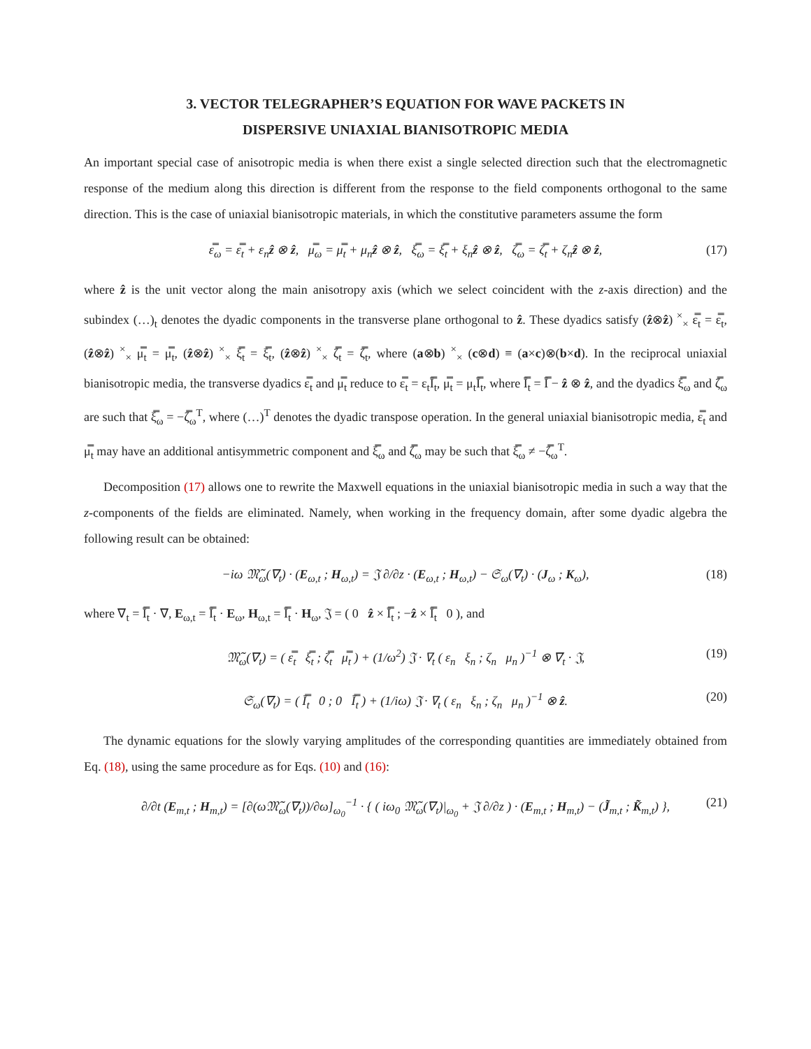3. VECTOR TELEGRAPHER’S EQUATION FOR WAVE PACKETS IN
DISPERSIVE UNIAXIAL BIANISOTROPIC MEDIA
An important special case of anisotropic media is when there exist a single selected direction such that the electromagnetic response of the medium along this direction is different from the response to the field components orthogonal to the same direction. This is the case of uniaxial bianisotropic materials, in which the constitutive parameters assume the form
ε̿<sub>ω</sub> = ε̿<sub>t</sub> + ε<sub>n</sub>ẑ ⊗ ẑ, μ̿<sub>ω</sub> = μ̿<sub>t</sub> + μ<sub>n</sub>ẑ ⊗ ẑ, ξ̿<sub>ω</sub> = ξ̿<sub>t</sub> + ξ<sub>n</sub>ẑ ⊗ ẑ, ζ̿<sub>ω</sub> = ζ̿<sub>t</sub> + ζ<sub>n</sub>ẑ ⊗ ẑ, (17)
where ẑ is the unit vector along the main anisotropy axis (which we select coincident with the z-axis direction) and the subindex (…)<sub>t</sub> denotes the dyadic components in the transverse plane orthogonal to ẑ. These dyadics satisfy (ẑ⊗ẑ) <sup>×</sup><sub>×</sub> ε̿<sub>t</sub> = ε̿<sub>t</sub>, (ẑ⊗ẑ) <sup>×</sup><sub>×</sub> μ̿<sub>t</sub> = μ̿<sub>t</sub>, (ẑ⊗ẑ) <sup>×</sup><sub>×</sub> ξ̿<sub>t</sub> = ξ̿<sub>t</sub>, (ẑ⊗ẑ) <sup>×</sup><sub>×</sub> ζ̿<sub>t</sub> = ζ̿<sub>t</sub>, where (a⊗b) <sup>×</sup><sub>×</sub> (c⊗d) ≡ (a×c)⊗(b×d). In the reciprocal uniaxial bianisotropic media, the transverse dyadics ε̿<sub>t</sub> and μ̿<sub>t</sub> reduce to ε̿<sub>t</sub> = ε<sub>t</sub>Ī̿<sub>t</sub>, μ̿<sub>t</sub> = μ<sub>t</sub>Ī̿<sub>t</sub>, where Ī̿<sub>t</sub> = Ī̿ − ẑ ⊗ ẑ, and the dyadics ξ̿<sub>ω</sub> and ζ̿<sub>ω</sub> are such that ξ̿<sub>ω</sub> = −ζ̿<sub>ω</sub><sup>T</sup>, where (…)<sup>T</sup> denotes the dyadic transpose operation. In the general uniaxial bianisotropic media, ε̿<sub>t</sub> and μ̿<sub>t</sub> may have an additional antisymmetric component and ξ̿<sub>ω</sub> and ζ̿<sub>ω</sub> may be such that ξ̿<sub>ω</sub> ≠ −ζ̿<sub>ω</sub><sup>T</sup>.
Decomposition (17) allows one to rewrite the Maxwell equations in the uniaxial bianisotropic media in such a way that the z-components of the fields are eliminated. Namely, when working in the frequency domain, after some dyadic algebra the following result can be obtained:
−iω 𝔐̃<sub>ω</sub>(∇<sub>t</sub>) · (E<sub>ω,t</sub> ; H<sub>ω,t</sub>) = 𝔍 ∂/∂z · (E<sub>ω,t</sub> ; H<sub>ω,t</sub>) − 𝔖<sub>ω</sub>(∇<sub>t</sub>) · (J<sub>ω</sub> ; K<sub>ω</sub>), (18)
where ∇<sub>t</sub> = Ī̿<sub>t</sub> · ∇, E<sub>ω,t</sub> = Ī̿<sub>t</sub> · E<sub>ω</sub>, H<sub>ω,t</sub> = Ī̿<sub>t</sub> · H<sub>ω</sub>, 𝔍 = ( 0 ẑ × Ī̿<sub>t</sub> ; −ẑ × Ī̿<sub>t</sub> 0 ), and
𝔐̃<sub>ω</sub>(∇<sub>t</sub>) = ( ε̿<sub>t</sub> ξ̿<sub>t</sub> ; ζ̿<sub>t</sub> μ̿<sub>t</sub> ) + (1/ω<sup>2</sup>) 𝔍 · ∇<sub>t</sub> ( ε<sub>n</sub> ξ<sub>n</sub> ; ζ<sub>n</sub> μ<sub>n</sub> )<sup>−1</sup> ⊗ ∇<sub>t</sub> · 𝔍, (19)
𝔖<sub>ω</sub>(∇<sub>t</sub>) = ( Ī̿<sub>t</sub> 0 ; 0 Ī̿<sub>t</sub> ) + (1/iω) 𝔍 · ∇<sub>t</sub> ( ε<sub>n</sub> ξ<sub>n</sub> ; ζ<sub>n</sub> μ<sub>n</sub> )<sup>−1</sup> ⊗ ẑ. (20)
The dynamic equations for the slowly varying amplitudes of the corresponding quantities are immediately obtained from Eq. (18), using the same procedure as for Eqs. (10) and (16):
∂/∂t (E<sub>m,t</sub> ; H<sub>m,t</sub>) = [∂(ω𝔐̃<sub>ω</sub>(∇<sub>t</sub>))/∂ω]<sub>ω<sub>0</sub></sub><sup>−1</sup> · { ( iω<sub>0</sub> 𝔐̃<sub>ω</sub>(∇<sub>t</sub>)|<sub>ω<sub>0</sub></sub> + 𝔍 ∂/∂z ) · (E<sub>m,t</sub> ; H<sub>m,t</sub>) − (J̃<sub>m,t</sub> ; K̃<sub>m,t</sub>) }, (21)